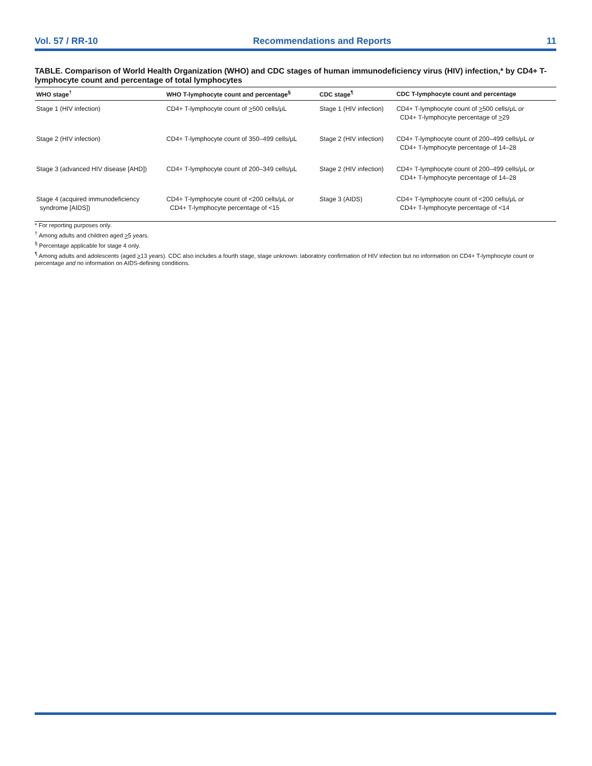Vol. 57 / RR-10 Recommendations and Reports 11
TABLE. Comparison of World Health Organization (WHO) and CDC stages of human immunodeficiency virus (HIV) infection,* by CD4+ T-lymphocyte count and percentage of total lymphocytes
| WHO stage<sup>†</sup> | WHO T-lymphocyte count and percentage<sup>§</sup> | CDC stage<sup>¶</sup> | CDC T-lymphocyte count and percentage |
| --- | --- | --- | --- |
| Stage 1 (HIV infection) | CD4+ T-lymphocyte count of > 500 cells/μL | Stage 1 (HIV infection) | CD4+ T-lymphocyte count of > 500 cells/μL or CD4+ T-lymphocyte percentage of > 29 |
| Stage 2 (HIV infection) | CD4+ T-lymphocyte count of 350–499 cells/μL | Stage 2 (HIV infection) | CD4+ T-lymphocyte count of 200–499 cells/μL or CD4+ T-lymphocyte percentage of 14–28 |
| Stage 3 (advanced HIV disease [AHD]) | CD4+ T-lymphocyte count of 200–349 cells/μL | Stage 2 (HIV infection) | CD4+ T-lymphocyte count of 200–499 cells/μL or CD4+ T-lymphocyte percentage of 14–28 |
| Stage 4 (acquired immunodeficiency syndrome [AIDS]) | CD4+ T-lymphocyte count of <200 cells/μL or CD4+ T-lymphocyte percentage of <15 | Stage 3 (AIDS) | CD4+ T-lymphocyte count of <200 cells/μL or CD4+ T-lymphocyte percentage of <14 |
* For reporting purposes only.
<sup>†</sup> Among adults and children aged >5 years.
<sup>§</sup> Percentage applicable for stage 4 only.
<sup>¶</sup> Among adults and adolescents (aged >13 years). CDC also includes a fourth stage, stage unknown: laboratory confirmation of HIV infection but no information on CD4+ T-lymphocyte count or percentage and no information on AIDS-defining conditions.